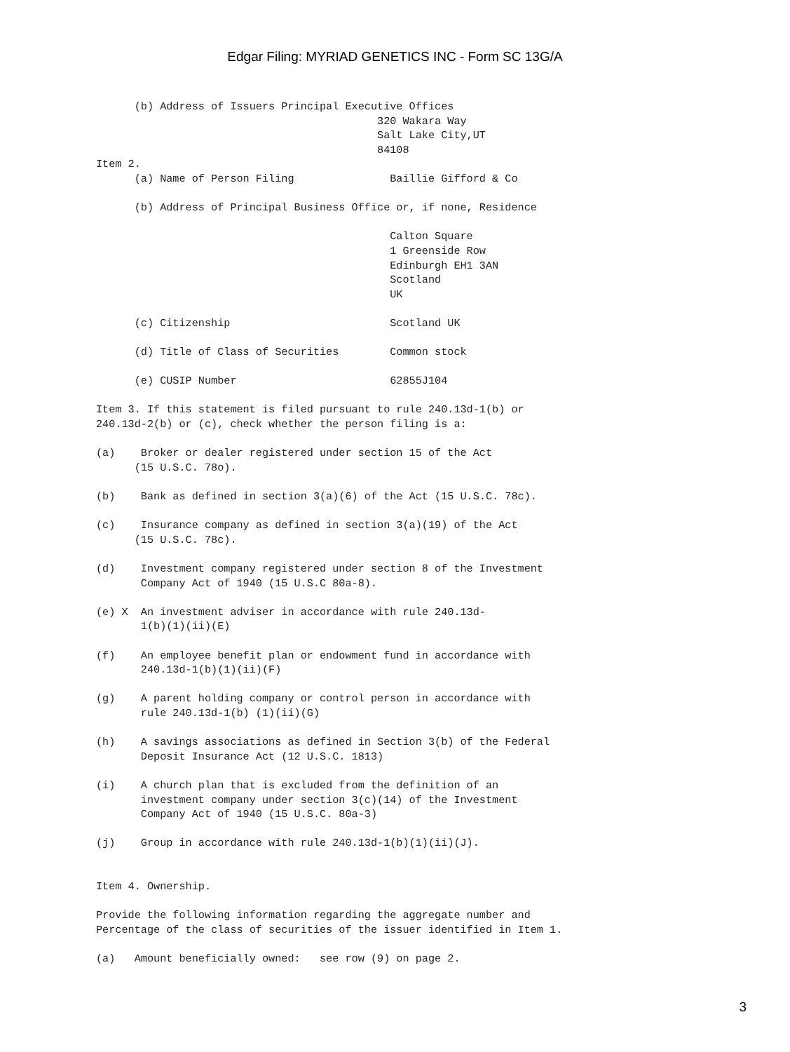Edgar Filing: MYRIAD GENETICS INC - Form SC 13G/A
      (b) Address of Issuers Principal Executive Offices
                                            320 Wakara Way
                                            Salt Lake City,UT
                                            84108
Item 2.
      (a) Name of Person Filing               Baillie Gifford & Co

      (b) Address of Principal Business Office or, if none, Residence

                                              Calton Square
                                              1 Greenside Row
                                              Edinburgh EH1 3AN
                                              Scotland
                                              UK

      (c) Citizenship                         Scotland UK

      (d) Title of Class of Securities        Common stock

      (e) CUSIP Number                        62855J104

Item 3. If this statement is filed pursuant to rule 240.13d-1(b) or
240.13d-2(b) or (c), check whether the person filing is a:

(a)    Broker or dealer registered under section 15 of the Act
      (15 U.S.C. 78o).

(b)    Bank as defined in section 3(a)(6) of the Act (15 U.S.C. 78c).

(c)    Insurance company as defined in section 3(a)(19) of the Act
      (15 U.S.C. 78c).

(d)    Investment company registered under section 8 of the Investment
       Company Act of 1940 (15 U.S.C 80a-8).

(e) X  An investment adviser in accordance with rule 240.13d-
       1(b)(1)(ii)(E)

(f)    An employee benefit plan or endowment fund in accordance with
       240.13d-1(b)(1)(ii)(F)

(g)    A parent holding company or control person in accordance with
       rule 240.13d-1(b) (1)(ii)(G)

(h)    A savings associations as defined in Section 3(b) of the Federal
       Deposit Insurance Act (12 U.S.C. 1813)

(i)    A church plan that is excluded from the definition of an
       investment company under section 3(c)(14) of the Investment
       Company Act of 1940 (15 U.S.C. 80a-3)

(j)    Group in accordance with rule 240.13d-1(b)(1)(ii)(J).


Item 4. Ownership.

Provide the following information regarding the aggregate number and
Percentage of the class of securities of the issuer identified in Item 1.

(a)   Amount beneficially owned:   see row (9) on page 2.
3